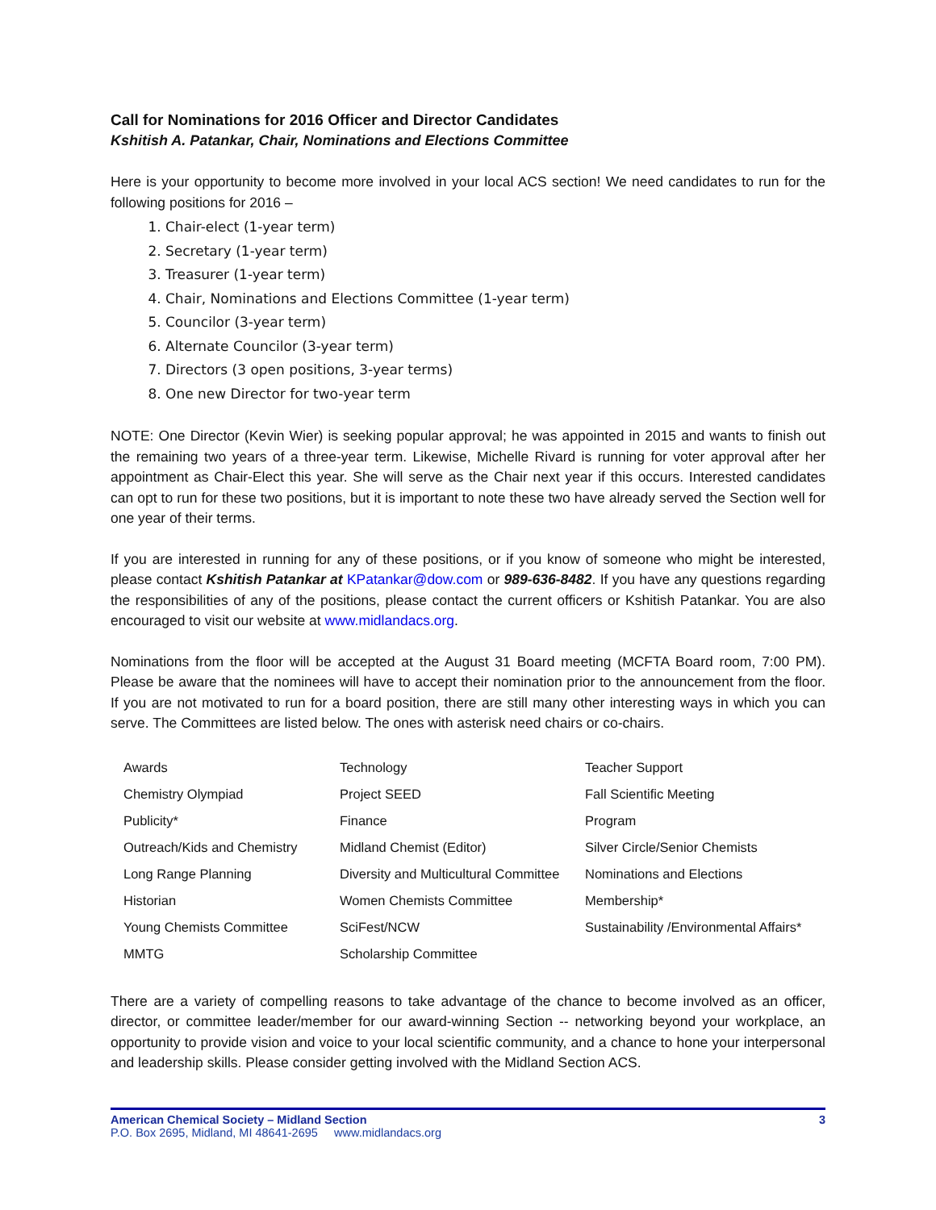Call for Nominations for 2016 Officer and Director Candidates
Kshitish A. Patankar, Chair, Nominations and Elections Committee
Here is your opportunity to become more involved in your local ACS section! We need candidates to run for the following positions for 2016 –
1. Chair-elect (1-year term)
2. Secretary (1-year term)
3. Treasurer (1-year term)
4. Chair, Nominations and Elections Committee (1-year term)
5. Councilor (3-year term)
6. Alternate Councilor (3-year term)
7. Directors (3 open positions, 3-year terms)
8. One new Director for two-year term
NOTE: One Director (Kevin Wier) is seeking popular approval; he was appointed in 2015 and wants to finish out the remaining two years of a three-year term. Likewise, Michelle Rivard is running for voter approval after her appointment as Chair-Elect this year. She will serve as the Chair next year if this occurs. Interested candidates can opt to run for these two positions, but it is important to note these two have already served the Section well for one year of their terms.
If you are interested in running for any of these positions, or if you know of someone who might be interested, please contact Kshitish Patankar at KPatankar@dow.com or 989-636-8482. If you have any questions regarding the responsibilities of any of the positions, please contact the current officers or Kshitish Patankar. You are also encouraged to visit our website at www.midlandacs.org.
Nominations from the floor will be accepted at the August 31 Board meeting (MCFTA Board room, 7:00 PM). Please be aware that the nominees will have to accept their nomination prior to the announcement from the floor. If you are not motivated to run for a board position, there are still many other interesting ways in which you can serve. The Committees are listed below. The ones with asterisk need chairs or co-chairs.
| Awards | Technology | Teacher Support |
| Chemistry Olympiad | Project SEED | Fall Scientific Meeting |
| Publicity* | Finance | Program |
| Outreach/Kids and Chemistry | Midland Chemist (Editor) | Silver Circle/Senior Chemists |
| Long Range Planning | Diversity and Multicultural Committee | Nominations and Elections |
| Historian | Women Chemists Committee | Membership* |
| Young Chemists Committee | SciFest/NCW | Sustainability /Environmental Affairs* |
| MMTG | Scholarship Committee | |
There are a variety of compelling reasons to take advantage of the chance to become involved as an officer, director, or committee leader/member for our award-winning Section -- networking beyond your workplace, an opportunity to provide vision and voice to your local scientific community, and a chance to hone your interpersonal and leadership skills. Please consider getting involved with the Midland Section ACS.
American Chemical Society – Midland Section 3
P.O. Box 2695, Midland, MI 48641-2695 www.midlandacs.org